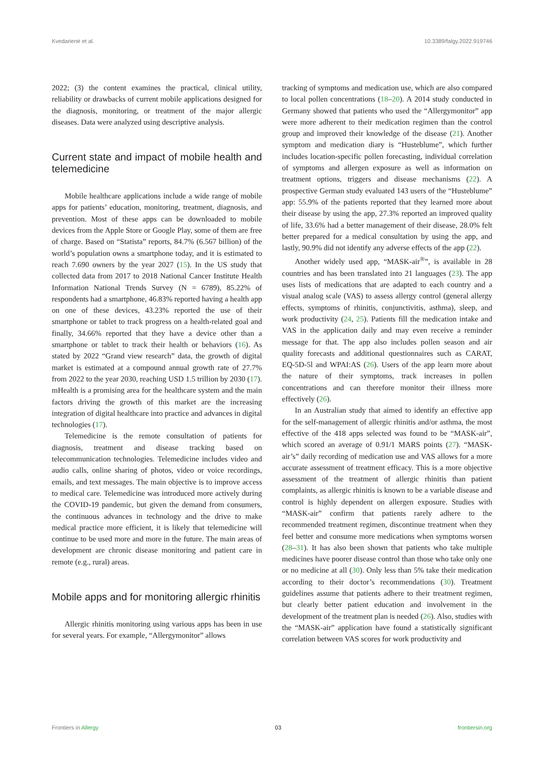Kvedarienė et al. 10.3389/falgy.2022.919746
2022; (3) the content examines the practical, clinical utility, reliability or drawbacks of current mobile applications designed for the diagnosis, monitoring, or treatment of the major allergic diseases. Data were analyzed using descriptive analysis.
Current state and impact of mobile health and telemedicine
Mobile healthcare applications include a wide range of mobile apps for patients’ education, monitoring, treatment, diagnosis, and prevention. Most of these apps can be downloaded to mobile devices from the Apple Store or Google Play, some of them are free of charge. Based on “Statista” reports, 84.7% (6.567 billion) of the world’s population owns a smartphone today, and it is estimated to reach 7.690 owners by the year 2027 (15). In the US study that collected data from 2017 to 2018 National Cancer Institute Health Information National Trends Survey (N = 6789), 85.22% of respondents had a smartphone, 46.83% reported having a health app on one of these devices, 43.23% reported the use of their smartphone or tablet to track progress on a health-related goal and finally, 34.66% reported that they have a device other than a smartphone or tablet to track their health or behaviors (16). As stated by 2022 “Grand view research” data, the growth of digital market is estimated at a compound annual growth rate of 27.7% from 2022 to the year 2030, reaching USD 1.5 trillion by 2030 (17). mHealth is a promising area for the healthcare system and the main factors driving the growth of this market are the increasing integration of digital healthcare into practice and advances in digital technologies (17).
Telemedicine is the remote consultation of patients for diagnosis, treatment and disease tracking based on telecommunication technologies. Telemedicine includes video and audio calls, online sharing of photos, video or voice recordings, emails, and text messages. The main objective is to improve access to medical care. Telemedicine was introduced more actively during the COVID-19 pandemic, but given the demand from consumers, the continuous advances in technology and the drive to make medical practice more efficient, it is likely that telemedicine will continue to be used more and more in the future. The main areas of development are chronic disease monitoring and patient care in remote (e.g., rural) areas.
Mobile apps and for monitoring allergic rhinitis
Allergic rhinitis monitoring using various apps has been in use for several years. For example, “Allergymonitor” allows
tracking of symptoms and medication use, which are also compared to local pollen concentrations (18–20). A 2014 study conducted in Germany showed that patients who used the “Allergymonitor” app were more adherent to their medication regimen than the control group and improved their knowledge of the disease (21). Another symptom and medication diary is “Husteblume”, which further includes location-specific pollen forecasting, individual correlation of symptoms and allergen exposure as well as information on treatment options, triggers and disease mechanisms (22). A prospective German study evaluated 143 users of the “Husteblume” app: 55.9% of the patients reported that they learned more about their disease by using the app, 27.3% reported an improved quality of life, 33.6% had a better management of their disease, 28.0% felt better prepared for a medical consultation by using the app, and lastly, 90.9% did not identify any adverse effects of the app (22).
Another widely used app, “MASK-air<sup>®</sup>”, is available in 28 countries and has been translated into 21 languages (23). The app uses lists of medications that are adapted to each country and a visual analog scale (VAS) to assess allergy control (general allergy effects, symptoms of rhinitis, conjunctivitis, asthma), sleep, and work productivity (24, 25). Patients fill the medication intake and VAS in the application daily and may even receive a reminder message for that. The app also includes pollen season and air quality forecasts and additional questionnaires such as CARAT, EQ-5D-5l and WPAI:AS (26). Users of the app learn more about the nature of their symptoms, track increases in pollen concentrations and can therefore monitor their illness more effectively (26).
In an Australian study that aimed to identify an effective app for the self-management of allergic rhinitis and/or asthma, the most effective of the 418 apps selected was found to be “MASK-air”, which scored an average of 0.91/1 MARS points (27). “MASK-air’s” daily recording of medication use and VAS allows for a more accurate assessment of treatment efficacy. This is a more objective assessment of the treatment of allergic rhinitis than patient complaints, as allergic rhinitis is known to be a variable disease and control is highly dependent on allergen exposure. Studies with “MASK-air” confirm that patients rarely adhere to the recommended treatment regimen, discontinue treatment when they feel better and consume more medications when symptoms worsen (28–31). It has also been shown that patients who take multiple medicines have poorer disease control than those who take only one or no medicine at all (30). Only less than 5% take their medication according to their doctor’s recommendations (30). Treatment guidelines assume that patients adhere to their treatment regimen, but clearly better patient education and involvement in the development of the treatment plan is needed (26). Also, studies with the “MASK-air” application have found a statistically significant correlation between VAS scores for work productivity and
Frontiers in Allergy 03 frontiersin.org